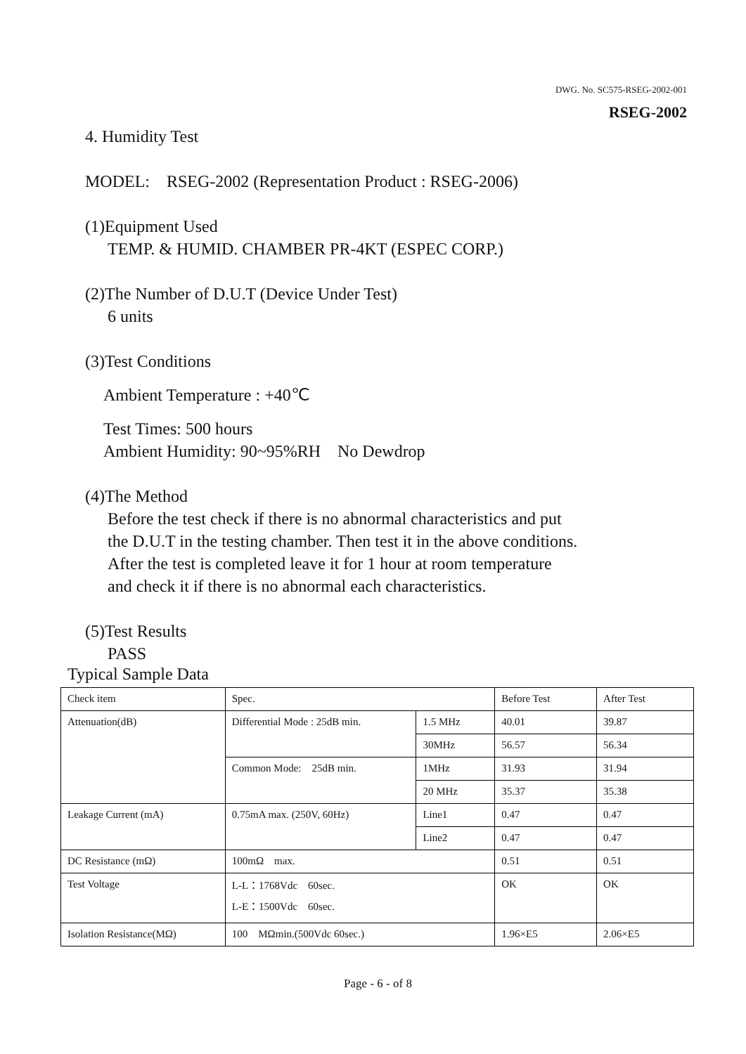DWG. No. SC575-RSEG-2002-001
RSEG-2002
4. Humidity Test
MODEL: RSEG-2002 (Representation Product : RSEG-2006)
(1)Equipment Used
TEMP. & HUMID. CHAMBER PR-4KT (ESPEC CORP.)
(2)The Number of D.U.T (Device Under Test)
6 units
(3)Test Conditions
Ambient Temperature : +40℃
Test Times: 500 hours
Ambient Humidity: 90~95%RH No Dewdrop
(4)The Method
Before the test check if there is no abnormal characteristics and put
the D.U.T in the testing chamber. Then test it in the above conditions.
After the test is completed leave it for 1 hour at room temperature
and check it if there is no abnormal each characteristics.
(5)Test Results
PASS
Typical Sample Data
| Check item | Spec. | | Before Test | After Test |
| Attenuation(dB) | Differential Mode : 25dB min. | 1.5 MHz | 40.01 | 39.87 |
| | | 30MHz | 56.57 | 56.34 |
| | Common Mode: 25dB min. | 1MHz | 31.93 | 31.94 |
| | | 20 MHz | 35.37 | 35.38 |
| Leakage Current (mA) | 0.75mA max. (250V, 60Hz) | Line1 | 0.47 | 0.47 |
| | | Line2 | 0.47 | 0.47 |
| DC Resistance (mΩ) | 100mΩ max. | | 0.51 | 0.51 |
| Test Voltage | L-L：1768Vdc 60sec. L-E：1500Vdc 60sec. | | OK | OK |
| Isolation Resistance(MΩ) | 100 MΩmin.(500Vdc 60sec.) | | 1.96×E5 | 2.06×E5 |
Page - 6 - of 8